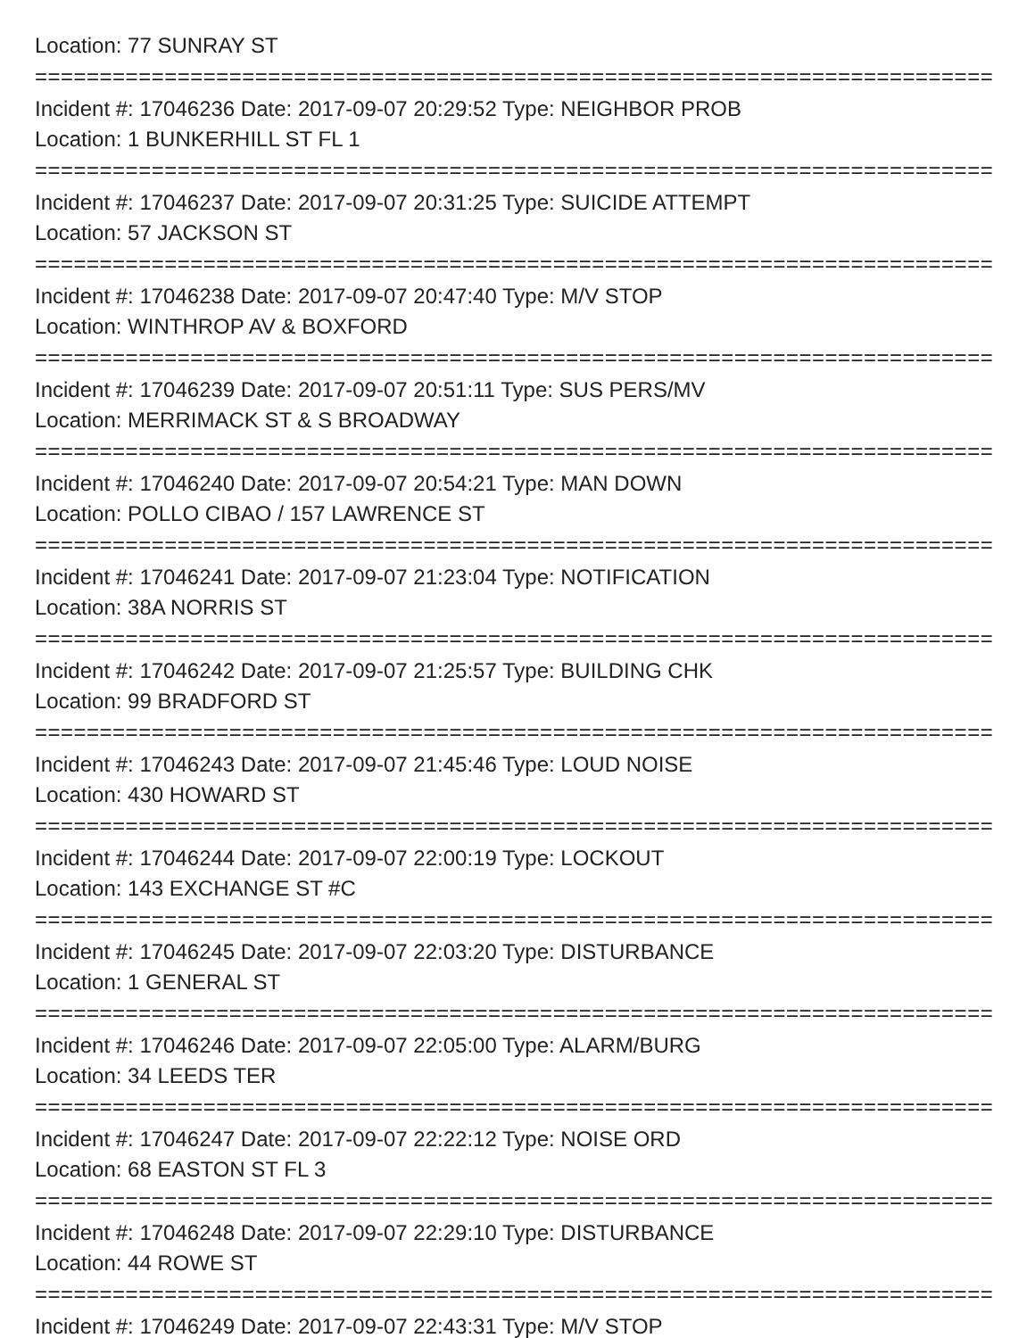Location: 77 SUNRAY ST
================================================================================
Incident #: 17046236 Date: 2017-09-07 20:29:52 Type: NEIGHBOR PROB
Location: 1 BUNKERHILL ST FL 1
================================================================================
Incident #: 17046237 Date: 2017-09-07 20:31:25 Type: SUICIDE ATTEMPT
Location: 57 JACKSON ST
================================================================================
Incident #: 17046238 Date: 2017-09-07 20:47:40 Type: M/V STOP
Location: WINTHROP AV & BOXFORD
================================================================================
Incident #: 17046239 Date: 2017-09-07 20:51:11 Type: SUS PERS/MV
Location: MERRIMACK ST & S BROADWAY
================================================================================
Incident #: 17046240 Date: 2017-09-07 20:54:21 Type: MAN DOWN
Location: POLLO CIBAO / 157 LAWRENCE ST
================================================================================
Incident #: 17046241 Date: 2017-09-07 21:23:04 Type: NOTIFICATION
Location: 38A NORRIS ST
================================================================================
Incident #: 17046242 Date: 2017-09-07 21:25:57 Type: BUILDING CHK
Location: 99 BRADFORD ST
================================================================================
Incident #: 17046243 Date: 2017-09-07 21:45:46 Type: LOUD NOISE
Location: 430 HOWARD ST
================================================================================
Incident #: 17046244 Date: 2017-09-07 22:00:19 Type: LOCKOUT
Location: 143 EXCHANGE ST #C
================================================================================
Incident #: 17046245 Date: 2017-09-07 22:03:20 Type: DISTURBANCE
Location: 1 GENERAL ST
================================================================================
Incident #: 17046246 Date: 2017-09-07 22:05:00 Type: ALARM/BURG
Location: 34 LEEDS TER
================================================================================
Incident #: 17046247 Date: 2017-09-07 22:22:12 Type: NOISE ORD
Location: 68 EASTON ST FL 3
================================================================================
Incident #: 17046248 Date: 2017-09-07 22:29:10 Type: DISTURBANCE
Location: 44 ROWE ST
================================================================================
Incident #: 17046249 Date: 2017-09-07 22:43:31 Type: M/V STOP